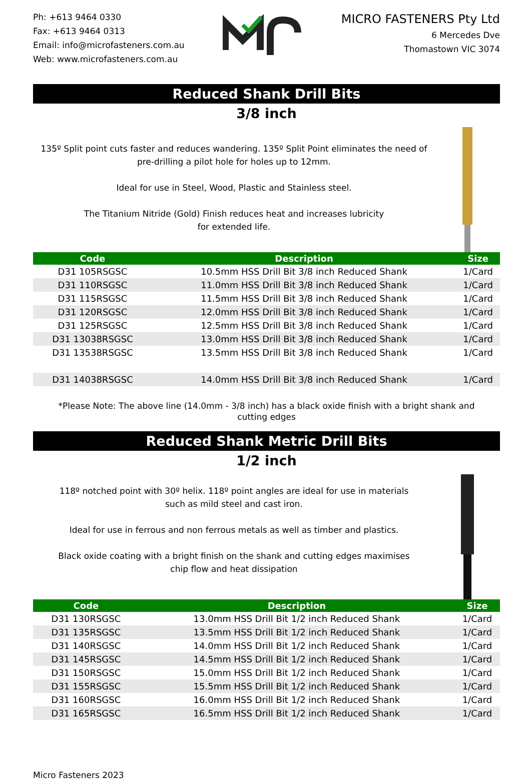Ph: +613 9464 0330
Fax: +613 9464 0313
Email: info@microfasteners.com.au
Web: www.microfasteners.com.au
MICRO FASTENERS Pty Ltd
6 Mercedes Dve
Thomastown VIC 3074
Reduced Shank Drill Bits
3/8 inch
135º Split point cuts faster and reduces wandering. 135º Split Point eliminates the need of pre-drilling a pilot hole for holes up to 12mm.
Ideal for use in Steel, Wood, Plastic and Stainless steel.
The Titanium Nitride (Gold) Finish reduces heat and increases lubricity
for extended life.
| Code | Description | Size |
| --- | --- | --- |
| D31 105RSGSC | 10.5mm HSS Drill Bit 3/8 inch Reduced Shank | 1/Card |
| D31 110RSGSC | 11.0mm HSS Drill Bit 3/8 inch Reduced Shank | 1/Card |
| D31 115RSGSC | 11.5mm HSS Drill Bit 3/8 inch Reduced Shank | 1/Card |
| D31 120RSGSC | 12.0mm HSS Drill Bit 3/8 inch Reduced Shank | 1/Card |
| D31 125RSGSC | 12.5mm HSS Drill Bit 3/8 inch Reduced Shank | 1/Card |
| D31 13038RSGSC | 13.0mm HSS Drill Bit 3/8 inch Reduced Shank | 1/Card |
| D31 13538RSGSC | 13.5mm HSS Drill Bit 3/8 inch Reduced Shank | 1/Card |
| D31 14038RSGSC | 14.0mm HSS Drill Bit 3/8 inch Reduced Shank | 1/Card |
*Please Note: The above line (14.0mm - 3/8 inch) has a black oxide finish with a bright shank and
cutting edges
Reduced Shank Metric Drill Bits
1/2 inch
118º notched point with 30º helix. 118º point angles are ideal for use in materials
such as mild steel and cast iron.
Ideal for use in ferrous and non ferrous metals as well as timber and plastics.
Black oxide coating with a bright finish on the shank and cutting edges maximises
chip flow and heat dissipation
| Code | Description | Size |
| --- | --- | --- |
| D31 130RSGSC | 13.0mm HSS Drill Bit 1/2 inch Reduced Shank | 1/Card |
| D31 135RSGSC | 13.5mm HSS Drill Bit 1/2 inch Reduced Shank | 1/Card |
| D31 140RSGSC | 14.0mm HSS Drill Bit 1/2 inch Reduced Shank | 1/Card |
| D31 145RSGSC | 14.5mm HSS Drill Bit 1/2 inch Reduced Shank | 1/Card |
| D31 150RSGSC | 15.0mm HSS Drill Bit 1/2 inch Reduced Shank | 1/Card |
| D31 155RSGSC | 15.5mm HSS Drill Bit 1/2 inch Reduced Shank | 1/Card |
| D31 160RSGSC | 16.0mm HSS Drill Bit 1/2 inch Reduced Shank | 1/Card |
| D31 165RSGSC | 16.5mm HSS Drill Bit 1/2 inch Reduced Shank | 1/Card |
Micro Fasteners 2023